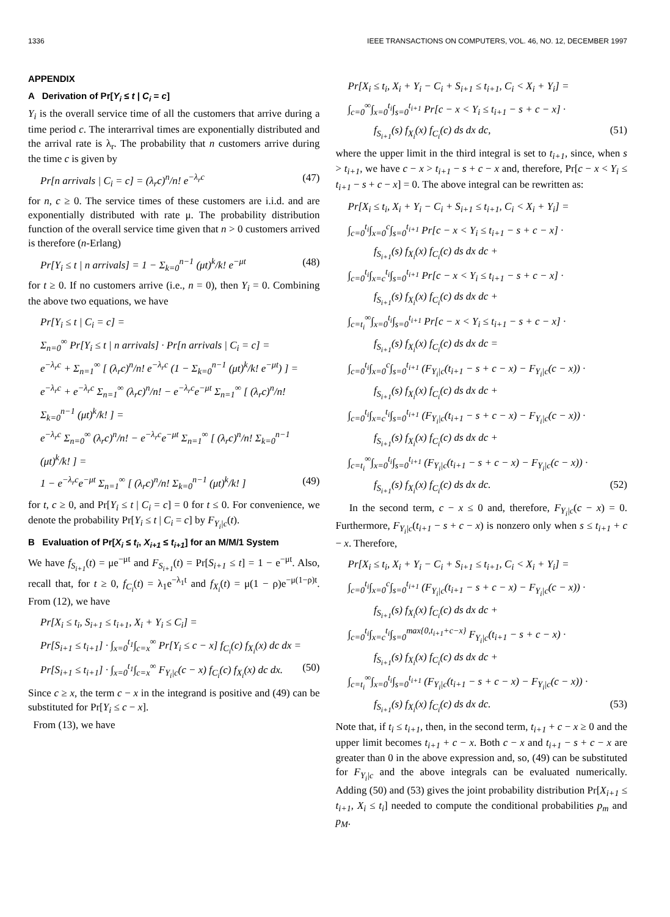1336 IEEE TRANSACTIONS ON COMPUTERS, VOL. 46, NO. 12, DECEMBER 1997
APPENDIX
A Derivation of Pr[Y<sub>i</sub> ≤ t | C<sub>i</sub> = c]
Y<sub>i</sub> is the overall service time of all the customers that arrive during a time period c. The interarrival times are exponentially distributed and the arrival rate is λ<sub>r</sub>. The probability that n customers arrive during the time c is given by
Pr[n arrivals | C<sub>i</sub> = c] = (λ<sub>r</sub>c)<sup>n</sup>/n! e<sup>−λ<sub>r</sub>c</sup> (47)
for n, c ≥ 0. The service times of these customers are i.i.d. and are exponentially distributed with rate μ. The probability distribution function of the overall service time given that n > 0 customers arrived is therefore (n-Erlang)
Pr[Y<sub>i</sub> ≤ t | n arrivals] = 1 − Σ<sub>k=0</sub><sup>n−1</sup> (μt)<sup>k</sup>/k! e<sup>−μt</sup> (48)
for t ≥ 0. If no customers arrive (i.e., n = 0), then Y<sub>i</sub> = 0. Combining the above two equations, we have
Pr[Y<sub>i</sub> ≤ t | C<sub>i</sub> = c] =
Σ<sub>n=0</sub><sup>∞</sup> Pr[Y<sub>i</sub> ≤ t | n arrivals] · Pr[n arrivals | C<sub>i</sub> = c] =
e<sup>−λ<sub>r</sub>c</sup> + Σ<sub>n=1</sub><sup>∞</sup> [ (λ<sub>r</sub>c)<sup>n</sup>/n! e<sup>−λ<sub>r</sub>c</sup> (1 − Σ<sub>k=0</sub><sup>n−1</sup> (μt)<sup>k</sup>/k! e<sup>−μt</sup>) ] =
e<sup>−λ<sub>r</sub>c</sup> + e<sup>−λ<sub>r</sub>c</sup> Σ<sub>n=1</sub><sup>∞</sup> (λ<sub>r</sub>c)<sup>n</sup>/n! − e<sup>−λ<sub>r</sub>c</sup>e<sup>−μt</sup> Σ<sub>n=1</sub><sup>∞</sup> [ (λ<sub>r</sub>c)<sup>n</sup>/n! Σ<sub>k=0</sub><sup>n−1</sup> (μt)<sup>k</sup>/k! ] =
e<sup>−λ<sub>r</sub>c</sup> Σ<sub>n=0</sub><sup>∞</sup> (λ<sub>r</sub>c)<sup>n</sup>/n! − e<sup>−λ<sub>r</sub>c</sup>e<sup>−μt</sup> Σ<sub>n=1</sub><sup>∞</sup> [ (λ<sub>r</sub>c)<sup>n</sup>/n! Σ<sub>k=0</sub><sup>n−1</sup> (μt)<sup>k</sup>/k! ] =
1 − e<sup>−λ<sub>r</sub>c</sup>e<sup>−μt</sup> Σ<sub>n=1</sub><sup>∞</sup> [ (λ<sub>r</sub>c)<sup>n</sup>/n! Σ<sub>k=0</sub><sup>n−1</sup> (μt)<sup>k</sup>/k! ] (49)
for t, c ≥ 0, and Pr[Y<sub>i</sub> ≤ t | C<sub>i</sub> = c] = 0 for t ≤ 0. For convenience, we denote the probability Pr[Y<sub>i</sub> ≤ t | C<sub>i</sub> = c] by F<sub>Y<sub>i</sub>|c</sub>(t).
B Evaluation of Pr[X<sub>i</sub> ≤ t<sub>i</sub>, X<sub>i+1</sub> ≤ t<sub>i+1</sub>] for an M/M/1 System
We have f<sub>S<sub>i+1</sub></sub>(t) = μe<sup>−μt</sup> and F<sub>S<sub>i+1</sub></sub>(t) = Pr[S<sub>i+1</sub> ≤ t] = 1 − e<sup>−μt</sup>. Also, recall that, for t ≥ 0, f<sub>C<sub>i</sub></sub>(t) = λ<sub>1</sub>e<sup>−λ<sub>1</sub>t</sup> and f<sub>X<sub>i</sub></sub>(t) = μ(1 − ρ)e<sup>−μ(1−ρ)t</sup>. From (12), we have
Pr[X<sub>i</sub> ≤ t<sub>i</sub>, S<sub>i+1</sub> ≤ t<sub>i+1</sub>, X<sub>i</sub> + Y<sub>i</sub> ≤ C<sub>i</sub>] =
Pr[S<sub>i+1</sub> ≤ t<sub>i+1</sub>] · ∫<sub>x=0</sub><sup>t<sub>1</sub></sup>∫<sub>c=x</sub><sup>∞</sup> Pr[Y<sub>i</sub> ≤ c − x] f<sub>C<sub>i</sub></sub>(c) f<sub>X<sub>i</sub></sub>(x) dc dx =
Pr[S<sub>i+1</sub> ≤ t<sub>i+1</sub>] · ∫<sub>x=0</sub><sup>t<sub>1</sub></sup>∫<sub>c=x</sub><sup>∞</sup> F<sub>Y<sub>i</sub>|c</sub>(c − x) f<sub>C<sub>i</sub></sub>(c) f<sub>X<sub>i</sub></sub>(x) dc dx. (50)
Since c ≥ x, the term c − x in the integrand is positive and (49) can be substituted for Pr[Y<sub>i</sub> ≤ c − x].
From (13), we have
Pr[X<sub>i</sub> ≤ t<sub>i</sub>, X<sub>i</sub> + Y<sub>i</sub> − C<sub>i</sub> + S<sub>i+1</sub> ≤ t<sub>i+1</sub>, C<sub>i</sub> < X<sub>i</sub> + Y<sub>i</sub>] =
∫<sub>c=0</sub><sup>∞</sup>∫<sub>x=0</sub><sup>t<sub>i</sub></sup>∫<sub>s=0</sub><sup>t<sub>i+1</sub></sup> Pr[c − x < Y<sub>i</sub> ≤ t<sub>i+1</sub> − s + c − x] ·
f<sub>S<sub>i+1</sub></sub>(s) f<sub>X<sub>i</sub></sub>(x) f<sub>C<sub>i</sub></sub>(c) ds dx dc, (51)
where the upper limit in the third integral is set to t<sub>i+1</sub>, since, when s > t<sub>i+1</sub>, we have c − x > t<sub>i+1</sub> − s + c − x and, therefore, Pr[c − x < Y<sub>i</sub> ≤ t<sub>i+1</sub> − s + c − x] = 0. The above integral can be rewritten as:
Pr[X<sub>i</sub> ≤ t<sub>i</sub>, X<sub>i</sub> + Y<sub>i</sub> − C<sub>i</sub> + S<sub>i+1</sub> ≤ t<sub>i+1</sub>, C<sub>i</sub> < X<sub>i</sub> + Y<sub>i</sub>] =
∫<sub>c=0</sub><sup>t<sub>i</sub></sup>∫<sub>x=0</sub><sup>c</sup>∫<sub>s=0</sub><sup>t<sub>i+1</sub></sup> Pr[c − x < Y<sub>i</sub> ≤ t<sub>i+1</sub> − s + c − x] ·
f<sub>S<sub>i+1</sub></sub>(s) f<sub>X<sub>i</sub></sub>(x) f<sub>C<sub>i</sub></sub>(c) ds dx dc +
∫<sub>c=0</sub><sup>t<sub>i</sub></sup>∫<sub>x=c</sub><sup>t<sub>i</sub></sup>∫<sub>s=0</sub><sup>t<sub>i+1</sub></sup> Pr[c − x < Y<sub>i</sub> ≤ t<sub>i+1</sub> − s + c − x] ·
f<sub>S<sub>i+1</sub></sub>(s) f<sub>X<sub>i</sub></sub>(x) f<sub>C<sub>i</sub></sub>(c) ds dx dc +
∫<sub>c=t<sub>i</sub></sub><sup>∞</sup>∫<sub>x=0</sub><sup>t<sub>i</sub></sup>∫<sub>s=0</sub><sup>t<sub>i+1</sub></sup> Pr[c − x < Y<sub>i</sub> ≤ t<sub>i+1</sub> − s + c − x] ·
f<sub>S<sub>i+1</sub></sub>(s) f<sub>X<sub>i</sub></sub>(x) f<sub>C<sub>i</sub></sub>(c) ds dx dc =
∫<sub>c=0</sub><sup>t<sub>i</sub></sup>∫<sub>x=0</sub><sup>c</sup>∫<sub>s=0</sub><sup>t<sub>i+1</sub></sup> (F<sub>Y<sub>i</sub>|c</sub>(t<sub>i+1</sub> − s + c − x) − F<sub>Y<sub>i</sub>|c</sub>(c − x)) ·
f<sub>S<sub>i+1</sub></sub>(s) f<sub>X<sub>i</sub></sub>(x) f<sub>C<sub>i</sub></sub>(c) ds dx dc +
∫<sub>c=0</sub><sup>t<sub>i</sub></sup>∫<sub>x=c</sub><sup>t<sub>i</sub></sup>∫<sub>s=0</sub><sup>t<sub>i+1</sub></sup> (F<sub>Y<sub>i</sub>|c</sub>(t<sub>i+1</sub> − s + c − x) − F<sub>Y<sub>i</sub>|c</sub>(c − x)) ·
f<sub>S<sub>i+1</sub></sub>(s) f<sub>X<sub>i</sub></sub>(x) f<sub>C<sub>i</sub></sub>(c) ds dx dc +
∫<sub>c=t<sub>i</sub></sub><sup>∞</sup>∫<sub>x=0</sub><sup>t<sub>i</sub></sup>∫<sub>s=0</sub><sup>t<sub>i+1</sub></sup> (F<sub>Y<sub>i</sub>|c</sub>(t<sub>i+1</sub> − s + c − x) − F<sub>Y<sub>i</sub>|c</sub>(c − x)) ·
f<sub>S<sub>i+1</sub></sub>(s) f<sub>X<sub>i</sub></sub>(x) f<sub>C<sub>i</sub></sub>(c) ds dx dc. (52)
In the second term, c − x ≤ 0 and, therefore, F<sub>Y<sub>i</sub>|c</sub>(c − x) = 0. Furthermore, F<sub>Y<sub>i</sub>|c</sub>(t<sub>i+1</sub> − s + c − x) is nonzero only when s ≤ t<sub>i+1</sub> + c − x. Therefore,
Pr[X<sub>i</sub> ≤ t<sub>i</sub>, X<sub>i</sub> + Y<sub>i</sub> − C<sub>i</sub> + S<sub>i+1</sub> ≤ t<sub>i+1</sub>, C<sub>i</sub> < X<sub>i</sub> + Y<sub>i</sub>] =
∫<sub>c=0</sub><sup>t<sub>i</sub></sup>∫<sub>x=0</sub><sup>c</sup>∫<sub>s=0</sub><sup>t<sub>i+1</sub></sup> (F<sub>Y<sub>i</sub>|c</sub>(t<sub>i+1</sub> − s + c − x) − F<sub>Y<sub>i</sub>|c</sub>(c − x)) ·
f<sub>S<sub>i+1</sub></sub>(s) f<sub>X<sub>i</sub></sub>(x) f<sub>C<sub>i</sub></sub>(c) ds dx dc +
∫<sub>c=0</sub><sup>t<sub>i</sub></sup>∫<sub>x=c</sub><sup>t<sub>i</sub></sup>∫<sub>s=0</sub><sup>max{0,t<sub>i+1</sub>+c−x}</sup> F<sub>Y<sub>i</sub>|c</sub>(t<sub>i+1</sub> − s + c − x) ·
f<sub>S<sub>i+1</sub></sub>(s) f<sub>X<sub>i</sub></sub>(x) f<sub>C<sub>i</sub></sub>(c) ds dx dc +
∫<sub>c=t<sub>i</sub></sub><sup>∞</sup>∫<sub>x=0</sub><sup>t<sub>i</sub></sup>∫<sub>s=0</sub><sup>t<sub>i+1</sub></sup> (F<sub>Y<sub>i</sub>|c</sub>(t<sub>i+1</sub> − s + c − x) − F<sub>Y<sub>i</sub>|c</sub>(c − x)) ·
f<sub>S<sub>i+1</sub></sub>(s) f<sub>X<sub>i</sub></sub>(x) f<sub>C<sub>i</sub></sub>(c) ds dx dc. (53)
Note that, if t<sub>i</sub> ≤ t<sub>i+1</sub>, then, in the second term, t<sub>i+1</sub> + c − x ≥ 0 and the upper limit becomes t<sub>i+1</sub> + c − x. Both c − x and t<sub>i+1</sub> − s + c − x are greater than 0 in the above expression and, so, (49) can be substituted for F<sub>Y<sub>i</sub>|c</sub> and the above integrals can be evaluated numerically. Adding (50) and (53) gives the joint probability distribution Pr[X<sub>i+1</sub> ≤ t<sub>i+1</sub>, X<sub>i</sub> ≤ t<sub>i</sub>] needed to compute the conditional probabilities p<sub>m</sub> and p<sub>M</sub>.